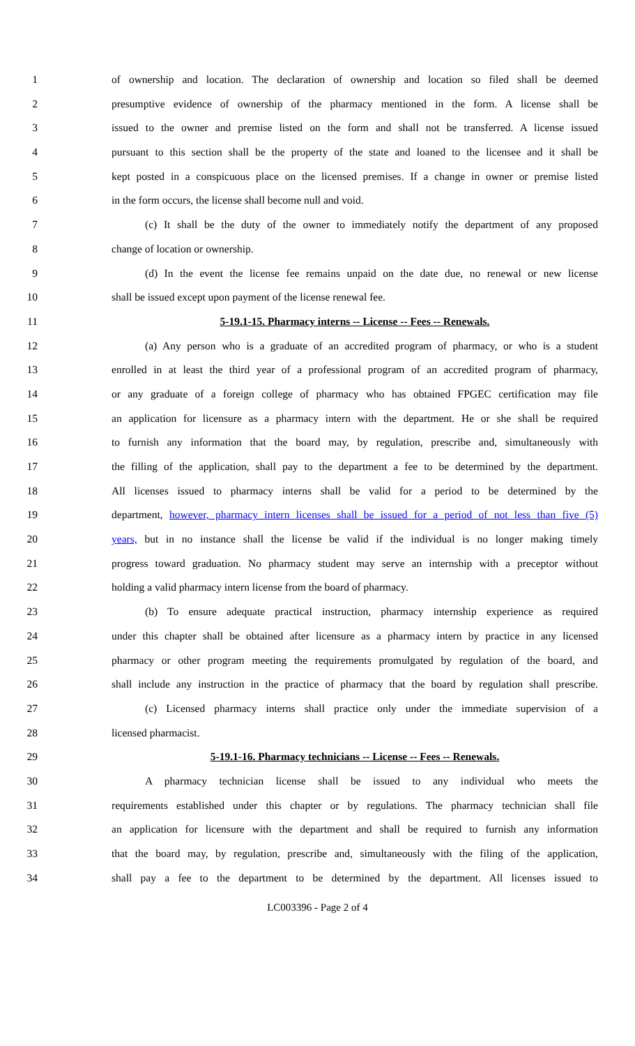1 of ownership and location. The declaration of ownership and location so filed shall be deemed
2 presumptive evidence of ownership of the pharmacy mentioned in the form. A license shall be
3 issued to the owner and premise listed on the form and shall not be transferred. A license issued
4 pursuant to this section shall be the property of the state and loaned to the licensee and it shall be
5 kept posted in a conspicuous place on the licensed premises. If a change in owner or premise listed
6 in the form occurs, the license shall become null and void.
7 (c) It shall be the duty of the owner to immediately notify the department of any proposed
8 change of location or ownership.
9 (d) In the event the license fee remains unpaid on the date due, no renewal or new license
10 shall be issued except upon payment of the license renewal fee.
11 5-19.1-15. Pharmacy interns -- License -- Fees -- Renewals.
12 (a) Any person who is a graduate of an accredited program of pharmacy, or who is a student
13 enrolled in at least the third year of a professional program of an accredited program of pharmacy,
14 or any graduate of a foreign college of pharmacy who has obtained FPGEC certification may file
15 an application for licensure as a pharmacy intern with the department. He or she shall be required
16 to furnish any information that the board may, by regulation, prescribe and, simultaneously with
17 the filling of the application, shall pay to the department a fee to be determined by the department.
18 All licenses issued to pharmacy interns shall be valid for a period to be determined by the
19 department, however, pharmacy intern licenses shall be issued for a period of not less than five (5)
20 years, but in no instance shall the license be valid if the individual is no longer making timely
21 progress toward graduation. No pharmacy student may serve an internship with a preceptor without
22 holding a valid pharmacy intern license from the board of pharmacy.
23 (b) To ensure adequate practical instruction, pharmacy internship experience as required
24 under this chapter shall be obtained after licensure as a pharmacy intern by practice in any licensed
25 pharmacy or other program meeting the requirements promulgated by regulation of the board, and
26 shall include any instruction in the practice of pharmacy that the board by regulation shall prescribe.
27 (c) Licensed pharmacy interns shall practice only under the immediate supervision of a
28 licensed pharmacist.
29 5-19.1-16. Pharmacy technicians -- License -- Fees -- Renewals.
30 A pharmacy technician license shall be issued to any individual who meets the
31 requirements established under this chapter or by regulations. The pharmacy technician shall file
32 an application for licensure with the department and shall be required to furnish any information
33 that the board may, by regulation, prescribe and, simultaneously with the filing of the application,
34 shall pay a fee to the department to be determined by the department. All licenses issued to
LC003396 - Page 2 of 4